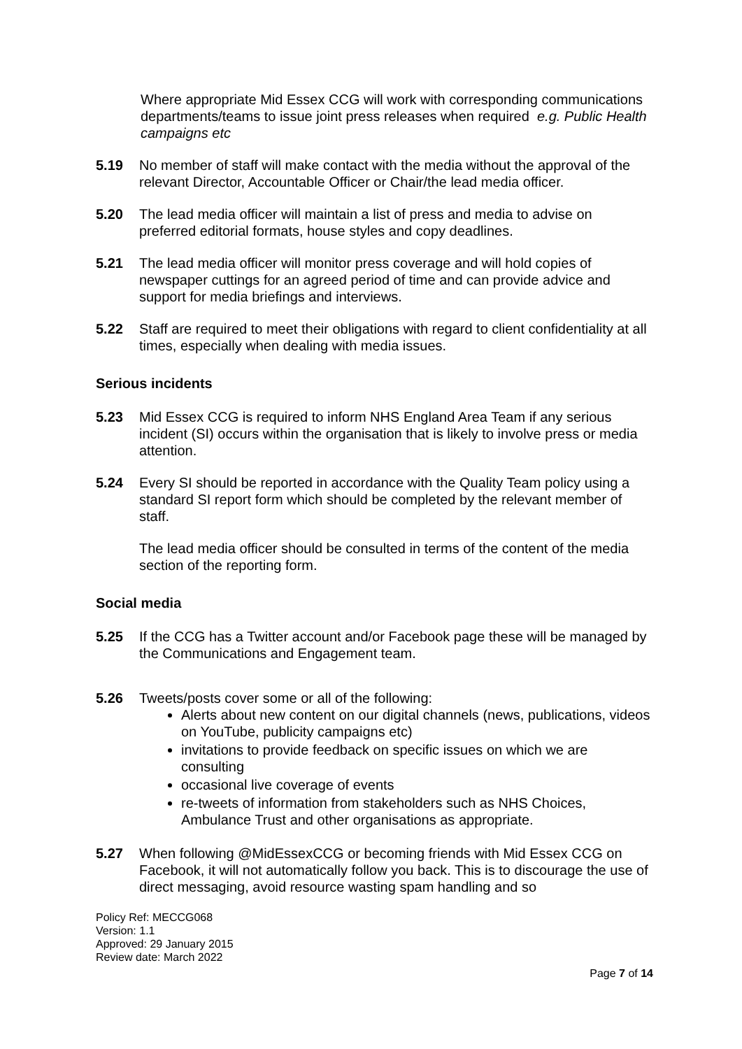Where appropriate Mid Essex CCG will work with corresponding communications departments/teams to issue joint press releases when required e.g. Public Health campaigns etc
5.19 No member of staff will make contact with the media without the approval of the relevant Director, Accountable Officer or Chair/the lead media officer.
5.20 The lead media officer will maintain a list of press and media to advise on preferred editorial formats, house styles and copy deadlines.
5.21 The lead media officer will monitor press coverage and will hold copies of newspaper cuttings for an agreed period of time and can provide advice and support for media briefings and interviews.
5.22 Staff are required to meet their obligations with regard to client confidentiality at all times, especially when dealing with media issues.
Serious incidents
5.23 Mid Essex CCG is required to inform NHS England Area Team if any serious incident (SI) occurs within the organisation that is likely to involve press or media attention.
5.24 Every SI should be reported in accordance with the Quality Team policy using a standard SI report form which should be completed by the relevant member of staff.
The lead media officer should be consulted in terms of the content of the media section of the reporting form.
Social media
5.25 If the CCG has a Twitter account and/or Facebook page these will be managed by the Communications and Engagement team.
5.26 Tweets/posts cover some or all of the following:
Alerts about new content on our digital channels (news, publications, videos on YouTube, publicity campaigns etc)
invitations to provide feedback on specific issues on which we are consulting
occasional live coverage of events
re-tweets of information from stakeholders such as NHS Choices, Ambulance Trust and other organisations as appropriate.
5.27 When following @MidEssexCCG or becoming friends with Mid Essex CCG on Facebook, it will not automatically follow you back. This is to discourage the use of direct messaging, avoid resource wasting spam handling and so
Policy Ref: MECCG068
Version: 1.1
Approved: 29 January 2015
Review date: March 2022
Page 7 of 14